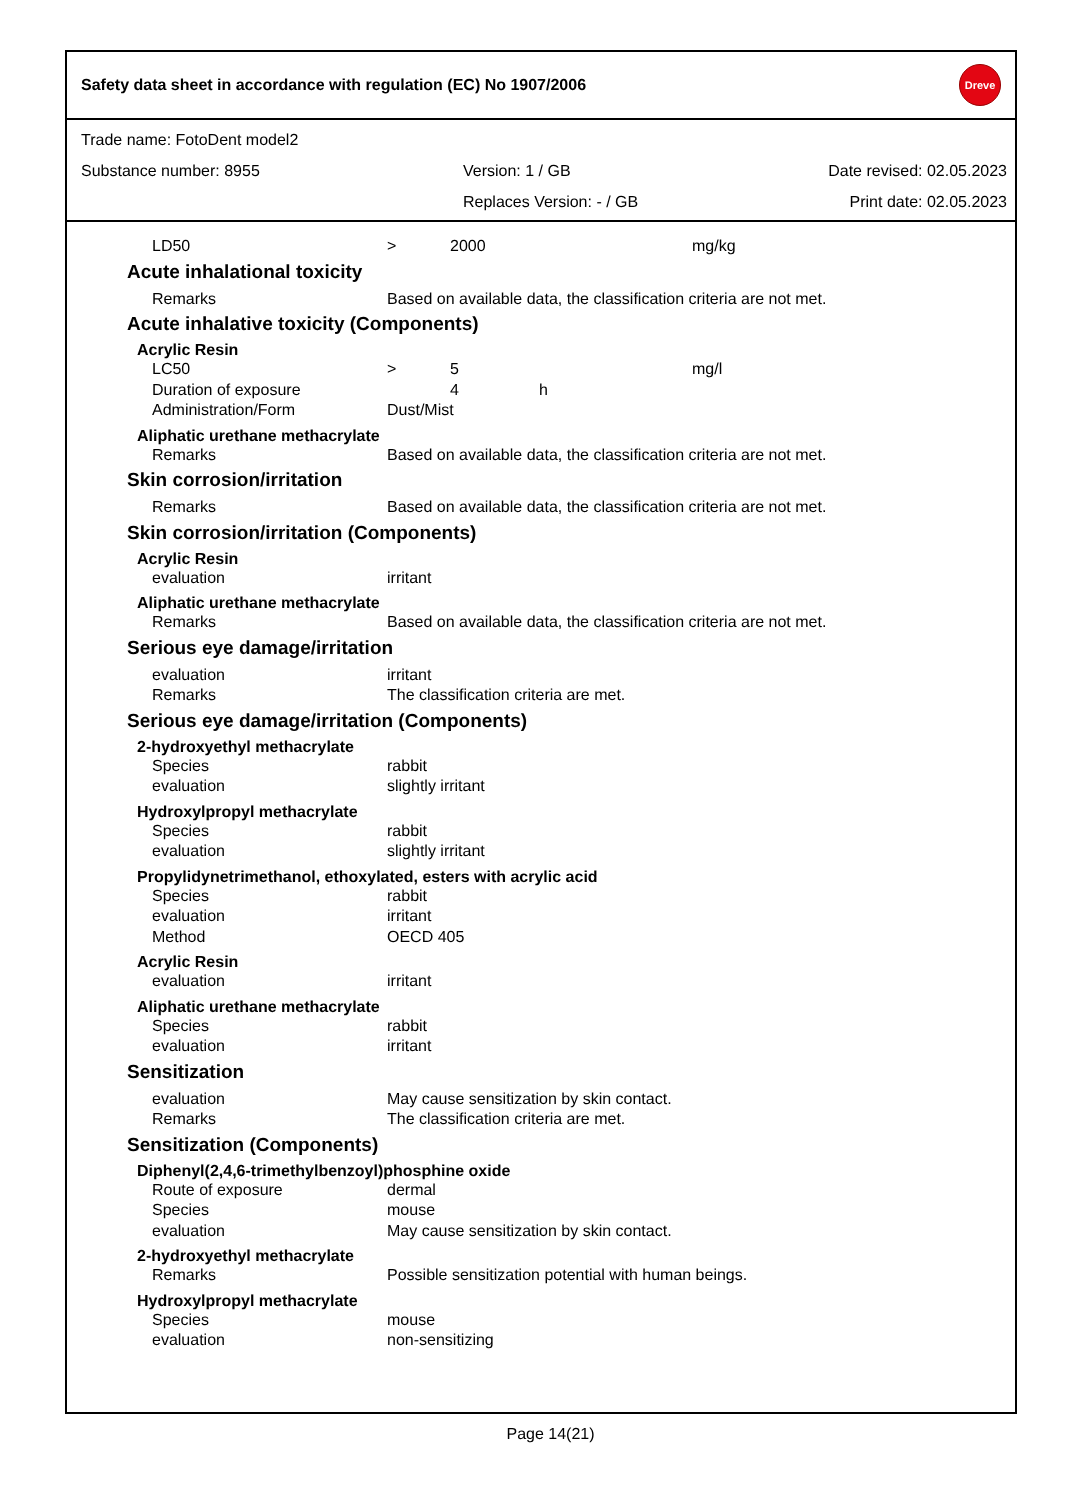Safety data sheet in accordance with regulation (EC) No 1907/2006
Dreve
Trade name: FotoDent model2
Substance number: 8955 Version: 1 / GB Date revised: 02.05.2023
Replaces Version: - / GB Print date: 02.05.2023
LD50 > 2000 mg/kg
Acute inhalational toxicity
Remarks Based on available data, the classification criteria are not met.
Acute inhalative toxicity (Components)
Acrylic Resin
LC50 > 5 mg/l
Duration of exposure 4 h
Administration/Form Dust/Mist
Aliphatic urethane methacrylate
Remarks Based on available data, the classification criteria are not met.
Skin corrosion/irritation
Remarks Based on available data, the classification criteria are not met.
Skin corrosion/irritation (Components)
Acrylic Resin
evaluation irritant
Aliphatic urethane methacrylate
Remarks Based on available data, the classification criteria are not met.
Serious eye damage/irritation
evaluation irritant
Remarks The classification criteria are met.
Serious eye damage/irritation (Components)
2-hydroxyethyl methacrylate
Species rabbit
evaluation slightly irritant
Hydroxylpropyl methacrylate
Species rabbit
evaluation slightly irritant
Propylidynetrimethanol, ethoxylated, esters with acrylic acid
Species rabbit
evaluation irritant
Method OECD 405
Acrylic Resin
evaluation irritant
Aliphatic urethane methacrylate
Species rabbit
evaluation irritant
Sensitization
evaluation May cause sensitization by skin contact.
Remarks The classification criteria are met.
Sensitization (Components)
Diphenyl(2,4,6-trimethylbenzoyl)phosphine oxide
Route of exposure dermal
Species mouse
evaluation May cause sensitization by skin contact.
2-hydroxyethyl methacrylate
Remarks Possible sensitization potential with human beings.
Hydroxylpropyl methacrylate
Species mouse
evaluation non-sensitizing
Page 14(21)